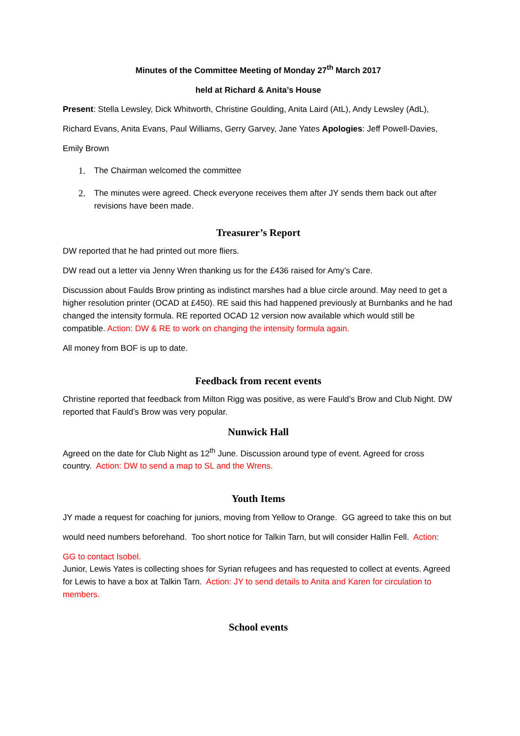Minutes of the Committee Meeting of Monday 27<sup>th</sup> March 2017
held at Richard & Anita’s House
Present: Stella Lewsley, Dick Whitworth, Christine Goulding, Anita Laird (AtL), Andy Lewsley (AdL), Richard Evans, Anita Evans, Paul Williams, Gerry Garvey, Jane Yates Apologies: Jeff Powell-Davies, Emily Brown
1. The Chairman welcomed the committee
2. The minutes were agreed. Check everyone receives them after JY sends them back out after revisions have been made.
Treasurer’s Report
DW reported that he had printed out more fliers.
DW read out a letter via Jenny Wren thanking us for the £436 raised for Amy’s Care.
Discussion about Faulds Brow printing as indistinct marshes had a blue circle around. May need to get a higher resolution printer (OCAD at £450). RE said this had happened previously at Burnbanks and he had changed the intensity formula. RE reported OCAD 12 version now available which would still be compatible. Action: DW & RE to work on changing the intensity formula again.
All money from BOF is up to date.
Feedback from recent events
Christine reported that feedback from Milton Rigg was positive, as were Fauld’s Brow and Club Night. DW reported that Fauld’s Brow was very popular.
Nunwick Hall
Agreed on the date for Club Night as 12<sup>th</sup> June. Discussion around type of event. Agreed for cross country. Action: DW to send a map to SL and the Wrens.
Youth Items
JY made a request for coaching for juniors, moving from Yellow to Orange. GG agreed to take this on but would need numbers beforehand. Too short notice for Talkin Tarn, but will consider Hallin Fell. Action: GG to contact Isobel.
Junior, Lewis Yates is collecting shoes for Syrian refugees and has requested to collect at events. Agreed for Lewis to have a box at Talkin Tarn. Action: JY to send details to Anita and Karen for circulation to members.
School events